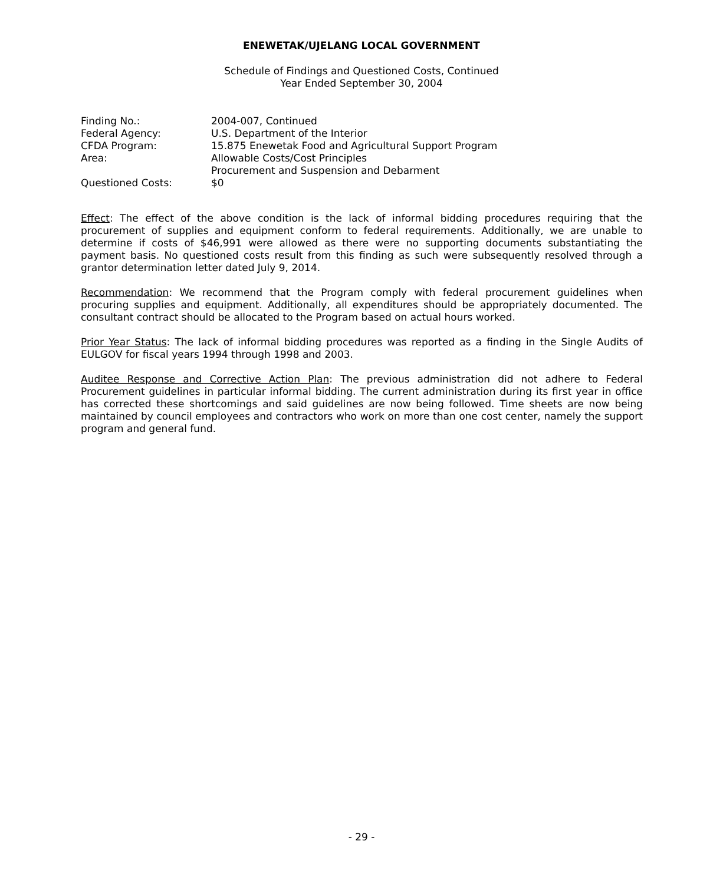ENEWETAK/UJELANG LOCAL GOVERNMENT
Schedule of Findings and Questioned Costs, Continued
Year Ended September 30, 2004
| Finding No.: | 2004-007, Continued |
| Federal Agency: | U.S. Department of the Interior |
| CFDA Program: | 15.875 Enewetak Food and Agricultural Support Program |
| Area: | Allowable Costs/Cost Principles Procurement and Suspension and Debarment |
| Questioned Costs: | $0 |
Effect: The effect of the above condition is the lack of informal bidding procedures requiring that the procurement of supplies and equipment conform to federal requirements. Additionally, we are unable to determine if costs of $46,991 were allowed as there were no supporting documents substantiating the payment basis. No questioned costs result from this finding as such were subsequently resolved through a grantor determination letter dated July 9, 2014.
Recommendation: We recommend that the Program comply with federal procurement guidelines when procuring supplies and equipment. Additionally, all expenditures should be appropriately documented. The consultant contract should be allocated to the Program based on actual hours worked.
Prior Year Status: The lack of informal bidding procedures was reported as a finding in the Single Audits of EULGOV for fiscal years 1994 through 1998 and 2003.
Auditee Response and Corrective Action Plan: The previous administration did not adhere to Federal Procurement guidelines in particular informal bidding. The current administration during its first year in office has corrected these shortcomings and said guidelines are now being followed. Time sheets are now being maintained by council employees and contractors who work on more than one cost center, namely the support program and general fund.
- 29 -